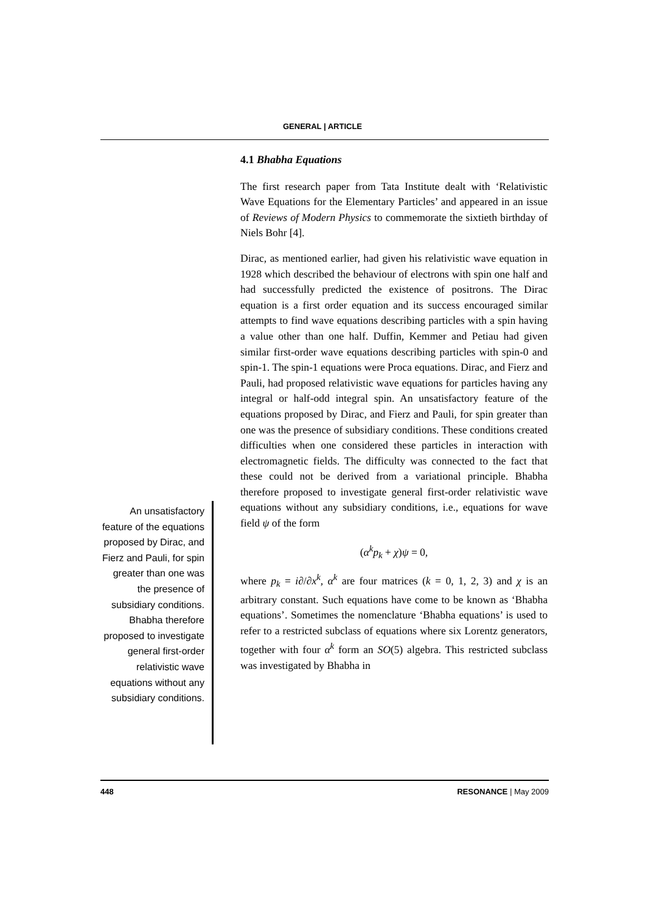GENERAL | ARTICLE
4.1 Bhabha Equations
The first research paper from Tata Institute dealt with ‘Relativistic Wave Equations for the Elementary Particles’ and appeared in an issue of Reviews of Modern Physics to commemorate the sixtieth birthday of Niels Bohr [4].
Dirac, as mentioned earlier, had given his relativistic wave equation in 1928 which described the behaviour of electrons with spin one half and had successfully predicted the existence of positrons. The Dirac equation is a first order equation and its success encouraged similar attempts to find wave equations describing particles with a spin having a value other than one half. Duffin, Kemmer and Petiau had given similar first-order wave equations describing particles with spin-0 and spin-1. The spin-1 equations were Proca equations. Dirac, and Fierz and Pauli, had proposed relativistic wave equations for particles having any integral or half-odd integral spin. An unsatisfactory feature of the equations proposed by Dirac, and Fierz and Pauli, for spin greater than one was the presence of subsidiary conditions. These conditions created difficulties when one considered these particles in interaction with electromagnetic fields. The difficulty was connected to the fact that these could not be derived from a variational principle. Bhabha therefore proposed to investigate general first-order relativistic wave equations without any subsidiary conditions, i.e., equations for wave field ψ of the form
(α<sup>k</sup>p<sub>k</sub> + χ)ψ = 0,
where p<sub>k</sub> = i∂/∂x<sup>k</sup>, α<sup>k</sup> are four matrices (k = 0, 1, 2, 3) and χ is an arbitrary constant. Such equations have come to be known as ‘Bhabha equations’. Sometimes the nomenclature ‘Bhabha equations’ is used to refer to a restricted subclass of equations where six Lorentz generators, together with four α<sup>k</sup> form an SO(5) algebra. This restricted subclass was investigated by Bhabha in
An unsatisfactory feature of the equations proposed by Dirac, and Fierz and Pauli, for spin greater than one was the presence of subsidiary conditions. Bhabha therefore proposed to investigate general first-order relativistic wave equations without any subsidiary conditions.
448 RESONANCE | May 2009